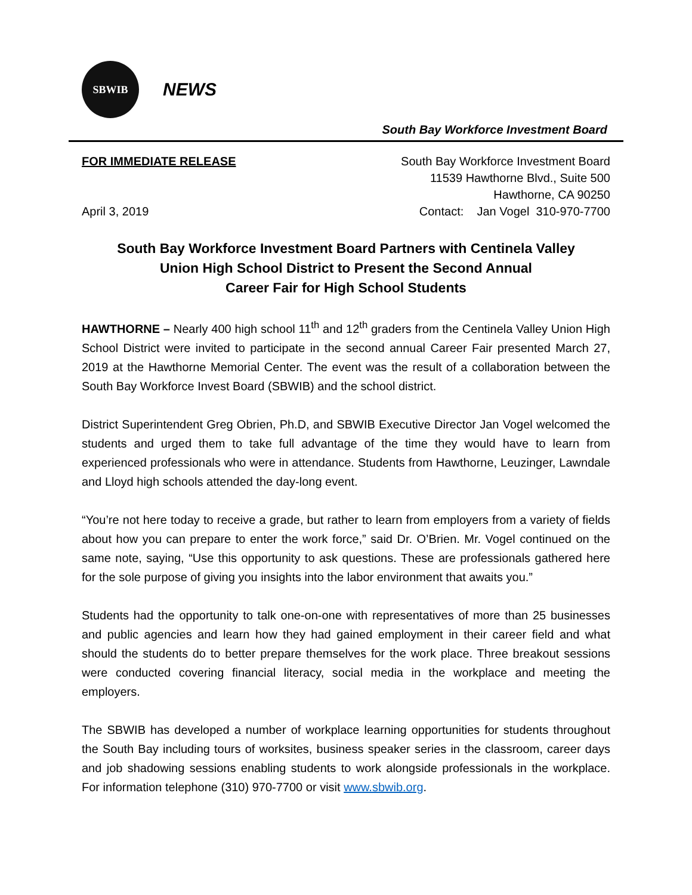SBWIB
NEWS
South Bay Workforce Investment Board
FOR IMMEDIATE RELEASE
April 3, 2019
South Bay Workforce Investment Board
11539 Hawthorne Blvd., Suite 500
Hawthorne, CA 90250
Contact: Jan Vogel 310-970-7700
South Bay Workforce Investment Board Partners with Centinela Valley
Union High School District to Present the Second Annual
Career Fair for High School Students
HAWTHORNE – Nearly 400 high school 11<sup>th</sup> and 12<sup>th</sup> graders from the Centinela Valley Union High School District were invited to participate in the second annual Career Fair presented March 27, 2019 at the Hawthorne Memorial Center. The event was the result of a collaboration between the South Bay Workforce Invest Board (SBWIB) and the school district.
District Superintendent Greg Obrien, Ph.D, and SBWIB Executive Director Jan Vogel welcomed the students and urged them to take full advantage of the time they would have to learn from experienced professionals who were in attendance. Students from Hawthorne, Leuzinger, Lawndale and Lloyd high schools attended the day-long event.
“You’re not here today to receive a grade, but rather to learn from employers from a variety of fields about how you can prepare to enter the work force,” said Dr. O’Brien. Mr. Vogel continued on the same note, saying, “Use this opportunity to ask questions. These are professionals gathered here for the sole purpose of giving you insights into the labor environment that awaits you.”
Students had the opportunity to talk one-on-one with representatives of more than 25 businesses and public agencies and learn how they had gained employment in their career field and what should the students do to better prepare themselves for the work place. Three breakout sessions were conducted covering financial literacy, social media in the workplace and meeting the employers.
The SBWIB has developed a number of workplace learning opportunities for students throughout the South Bay including tours of worksites, business speaker series in the classroom, career days and job shadowing sessions enabling students to work alongside professionals in the workplace. For information telephone (310) 970-7700 or visit www.sbwib.org.